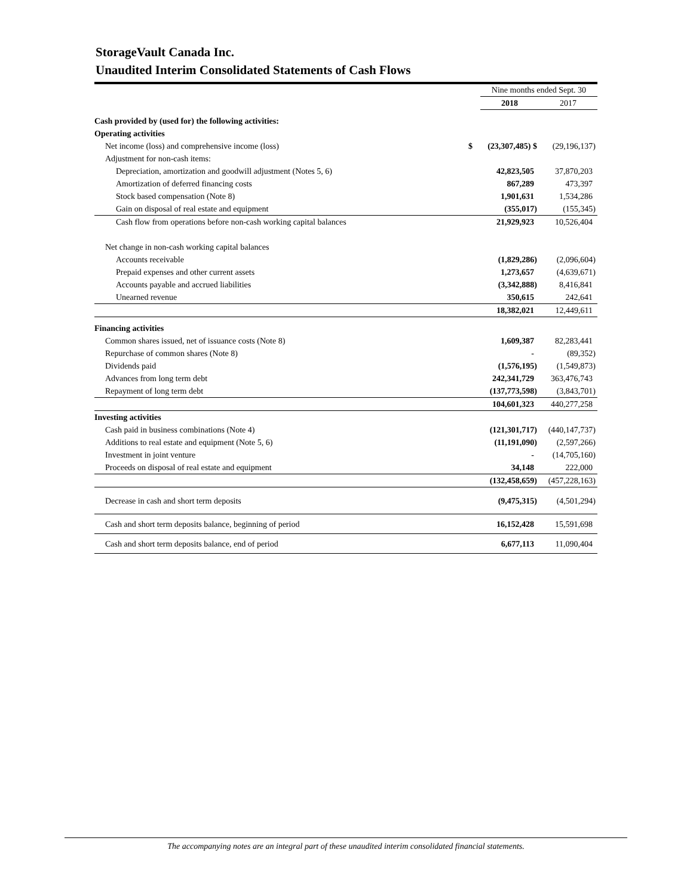StorageVault Canada Inc.
Unaudited Interim Consolidated Statements of Cash Flows
| | | Nine months ended Sept. 30 | |
| | | 2018 | 2017 |
| Cash provided by (used for) the following activities: | | | |
| Operating activities | | | |
| Net income (loss) and comprehensive income (loss) | $ | (23,307,485) $ | (29,196,137) |
| Adjustment for non-cash items: | | | |
| Depreciation, amortization and goodwill adjustment (Notes 5, 6) | | 42,823,505 | 37,870,203 |
| Amortization of deferred financing costs | | 867,289 | 473,397 |
| Stock based compensation (Note 8) | | 1,901,631 | 1,534,286 |
| Gain on disposal of real estate and equipment | | (355,017) | (155,345) |
| Cash flow from operations before non-cash working capital balances | | 21,929,923 | 10,526,404 |
| Net change in non-cash working capital balances | | | |
| Accounts receivable | | (1,829,286) | (2,096,604) |
| Prepaid expenses and other current assets | | 1,273,657 | (4,639,671) |
| Accounts payable and accrued liabilities | | (3,342,888) | 8,416,841 |
| Unearned revenue | | 350,615 | 242,641 |
| | | 18,382,021 | 12,449,611 |
| Financing activities | | | |
| Common shares issued, net of issuance costs (Note 8) | | 1,609,387 | 82,283,441 |
| Repurchase of common shares (Note 8) | | - | (89,352) |
| Dividends paid | | (1,576,195) | (1,549,873) |
| Advances from long term debt | | 242,341,729 | 363,476,743 |
| Repayment of long term debt | | (137,773,598) | (3,843,701) |
| | | 104,601,323 | 440,277,258 |
| Investing activities | | | |
| Cash paid in business combinations (Note 4) | | (121,301,717) | (440,147,737) |
| Additions to real estate and equipment (Note 5, 6) | | (11,191,090) | (2,597,266) |
| Investment in joint venture | | - | (14,705,160) |
| Proceeds on disposal of real estate and equipment | | 34,148 | 222,000 |
| | | (132,458,659) | (457,228,163) |
| Decrease in cash and short term deposits | | (9,475,315) | (4,501,294) |
| Cash and short term deposits balance, beginning of period | | 16,152,428 | 15,591,698 |
| Cash and short term deposits balance, end of period | | 6,677,113 | 11,090,404 |
The accompanying notes are an integral part of these unaudited interim consolidated financial statements.